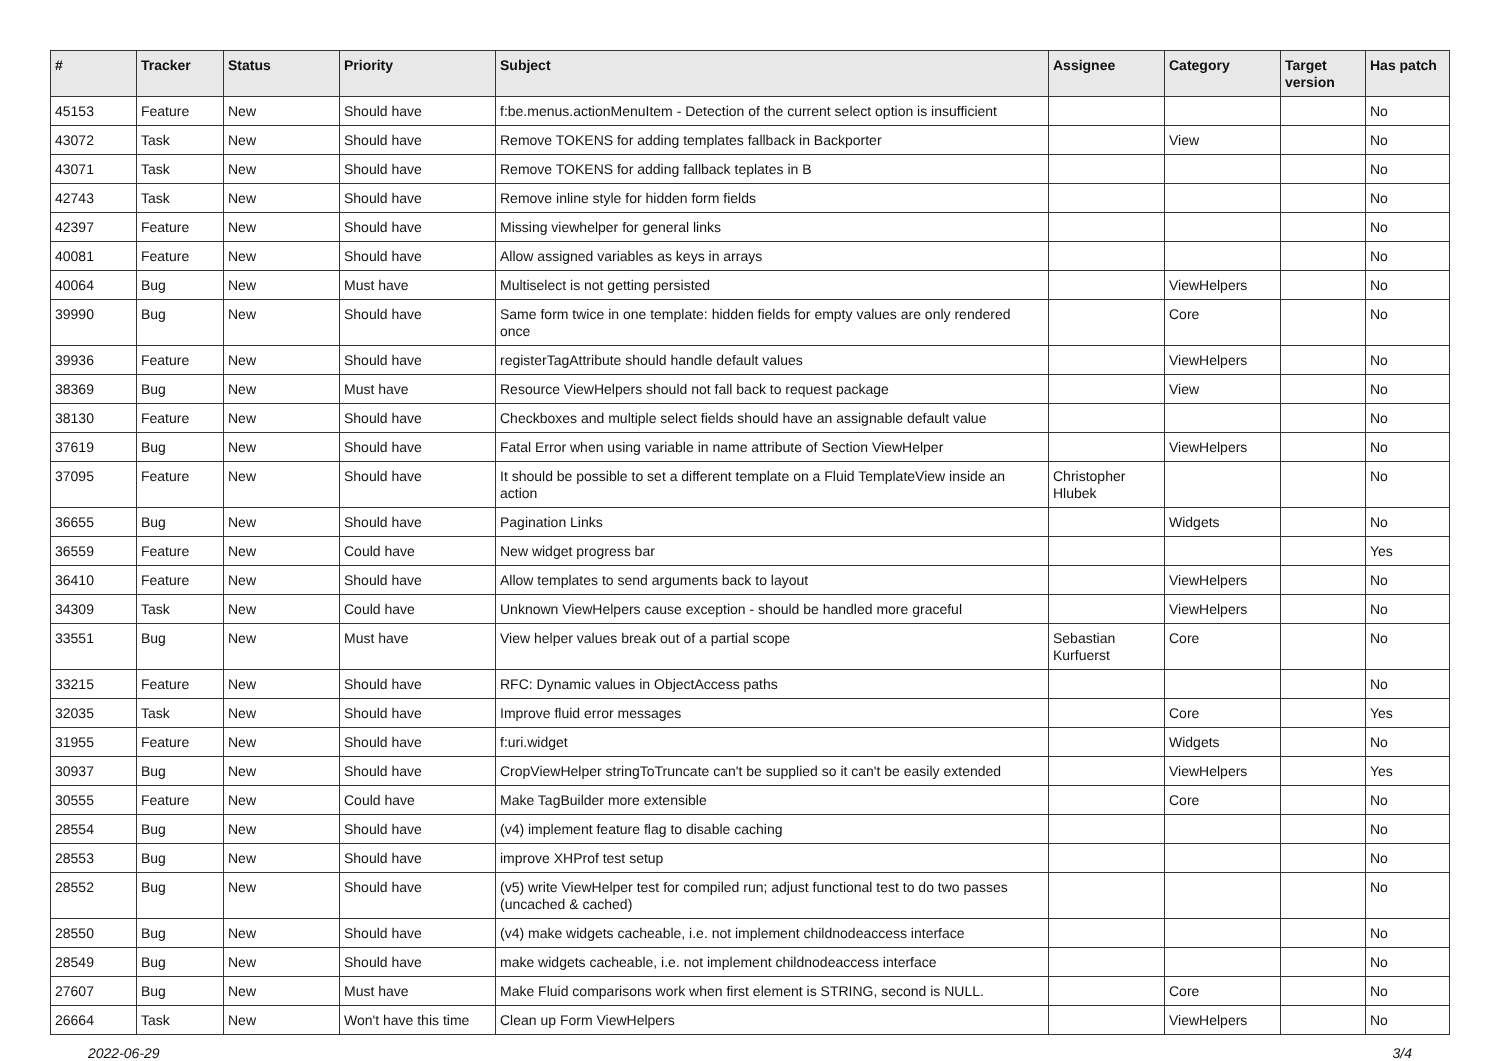| # | Tracker | Status | Priority | Subject | Assignee | Category | Target version | Has patch |
| --- | --- | --- | --- | --- | --- | --- | --- | --- |
| 45153 | Feature | New | Should have | f:be.menus.actionMenuItem - Detection of the current select option is insufficient | | | | No |
| 43072 | Task | New | Should have | Remove TOKENS for adding templates fallback in Backporter | | View | | No |
| 43071 | Task | New | Should have | Remove TOKENS for adding fallback teplates in B | | | | No |
| 42743 | Task | New | Should have | Remove inline style for hidden form fields | | | | No |
| 42397 | Feature | New | Should have | Missing viewhelper for general links | | | | No |
| 40081 | Feature | New | Should have | Allow assigned variables as keys in arrays | | | | No |
| 40064 | Bug | New | Must have | Multiselect is not getting persisted | | ViewHelpers | | No |
| 39990 | Bug | New | Should have | Same form twice in one template: hidden fields for empty values are only rendered once | | Core | | No |
| 39936 | Feature | New | Should have | registerTagAttribute should handle default values | | ViewHelpers | | No |
| 38369 | Bug | New | Must have | Resource ViewHelpers should not fall back to request package | | View | | No |
| 38130 | Feature | New | Should have | Checkboxes and multiple select fields should have an assignable default value | | | | No |
| 37619 | Bug | New | Should have | Fatal Error when using variable in name attribute of Section ViewHelper | | ViewHelpers | | No |
| 37095 | Feature | New | Should have | It should be possible to set a different template on a Fluid TemplateView inside an action | Christopher Hlubek | | | No |
| 36655 | Bug | New | Should have | Pagination Links | | Widgets | | No |
| 36559 | Feature | New | Could have | New widget progress bar | | | | Yes |
| 36410 | Feature | New | Should have | Allow templates to send arguments back to layout | | ViewHelpers | | No |
| 34309 | Task | New | Could have | Unknown ViewHelpers cause exception - should be handled more graceful | | ViewHelpers | | No |
| 33551 | Bug | New | Must have | View helper values break out of a partial scope | Sebastian Kurfuerst | Core | | No |
| 33215 | Feature | New | Should have | RFC: Dynamic values in ObjectAccess paths | | | | No |
| 32035 | Task | New | Should have | Improve fluid error messages | | Core | | Yes |
| 31955 | Feature | New | Should have | f:uri.widget | | Widgets | | No |
| 30937 | Bug | New | Should have | CropViewHelper stringToTruncate can't be supplied so it can't be easily extended | | ViewHelpers | | Yes |
| 30555 | Feature | New | Could have | Make TagBuilder more extensible | | Core | | No |
| 28554 | Bug | New | Should have | (v4) implement feature flag to disable caching | | | | No |
| 28553 | Bug | New | Should have | improve XHProf test setup | | | | No |
| 28552 | Bug | New | Should have | (v5) write ViewHelper test for compiled run; adjust functional test to do two passes (uncached & cached) | | | | No |
| 28550 | Bug | New | Should have | (v4) make widgets cacheable, i.e. not implement childnodeaccess interface | | | | No |
| 28549 | Bug | New | Should have | make widgets cacheable, i.e. not implement childnodeaccess interface | | | | No |
| 27607 | Bug | New | Must have | Make Fluid comparisons work when first element is STRING, second is NULL. | | Core | | No |
| 26664 | Task | New | Won't have this time | Clean up Form ViewHelpers | | ViewHelpers | | No |
2022-06-29 3/4